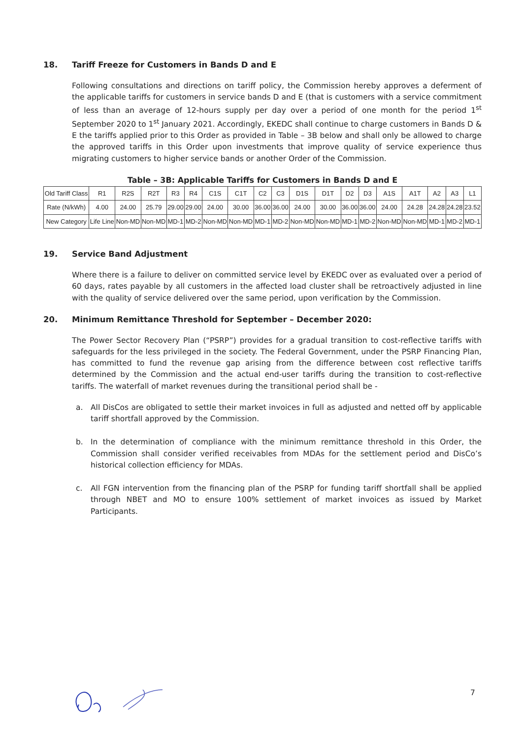18. Tariff Freeze for Customers in Bands D and E
Following consultations and directions on tariff policy, the Commission hereby approves a deferment of the applicable tariffs for customers in service bands D and E (that is customers with a service commitment of less than an average of 12-hours supply per day over a period of one month for the period 1<sup>st</sup> September 2020 to 1<sup>st</sup> January 2021. Accordingly, EKEDC shall continue to charge customers in Bands D & E the tariffs applied prior to this Order as provided in Table – 3B below and shall only be allowed to charge the approved tariffs in this Order upon investments that improve quality of service experience thus migrating customers to higher service bands or another Order of the Commission.
Table – 3B: Applicable Tariffs for Customers in Bands D and E
| Old Tariff Class | R1 | R2S | R2T | R3 | R4 | C1S | C1T | C2 | C3 | D1S | D1T | D2 | D3 | A1S | A1T | A2 | A3 | L1 |
| --- | --- | --- | --- | --- | --- | --- | --- | --- | --- | --- | --- | --- | --- | --- | --- | --- | --- | --- |
| Rate (N/kWh) | 4.00 | 24.00 | 25.79 | 29.00 | 29.00 | 24.00 | 30.00 | 36.00 | 36.00 | 24.00 | 30.00 | 36.00 | 36.00 | 24.00 | 24.28 | 24.28 | 24.28 | 23.52 |
| New Category | Life Line | Non-MD | Non-MD | MD-1 | MD-2 | Non-MD | Non-MD | MD-1 | MD-2 | Non-MD | Non-MD | MD-1 | MD-2 | Non-MD | Non-MD | MD-1 | MD-2 | MD-1 |
19. Service Band Adjustment
Where there is a failure to deliver on committed service level by EKEDC over as evaluated over a period of 60 days, rates payable by all customers in the affected load cluster shall be retroactively adjusted in line with the quality of service delivered over the same period, upon verification by the Commission.
20. Minimum Remittance Threshold for September – December 2020:
The Power Sector Recovery Plan (“PSRP”) provides for a gradual transition to cost-reflective tariffs with safeguards for the less privileged in the society. The Federal Government, under the PSRP Financing Plan, has committed to fund the revenue gap arising from the difference between cost reflective tariffs determined by the Commission and the actual end-user tariffs during the transition to cost-reflective tariffs. The waterfall of market revenues during the transitional period shall be -
a. All DisCos are obligated to settle their market invoices in full as adjusted and netted off by applicable tariff shortfall approved by the Commission.
b. In the determination of compliance with the minimum remittance threshold in this Order, the Commission shall consider verified receivables from MDAs for the settlement period and DisCo’s historical collection efficiency for MDAs.
c. All FGN intervention from the financing plan of the PSRP for funding tariff shortfall shall be applied through NBET and MO to ensure 100% settlement of market invoices as issued by Market Participants.
7